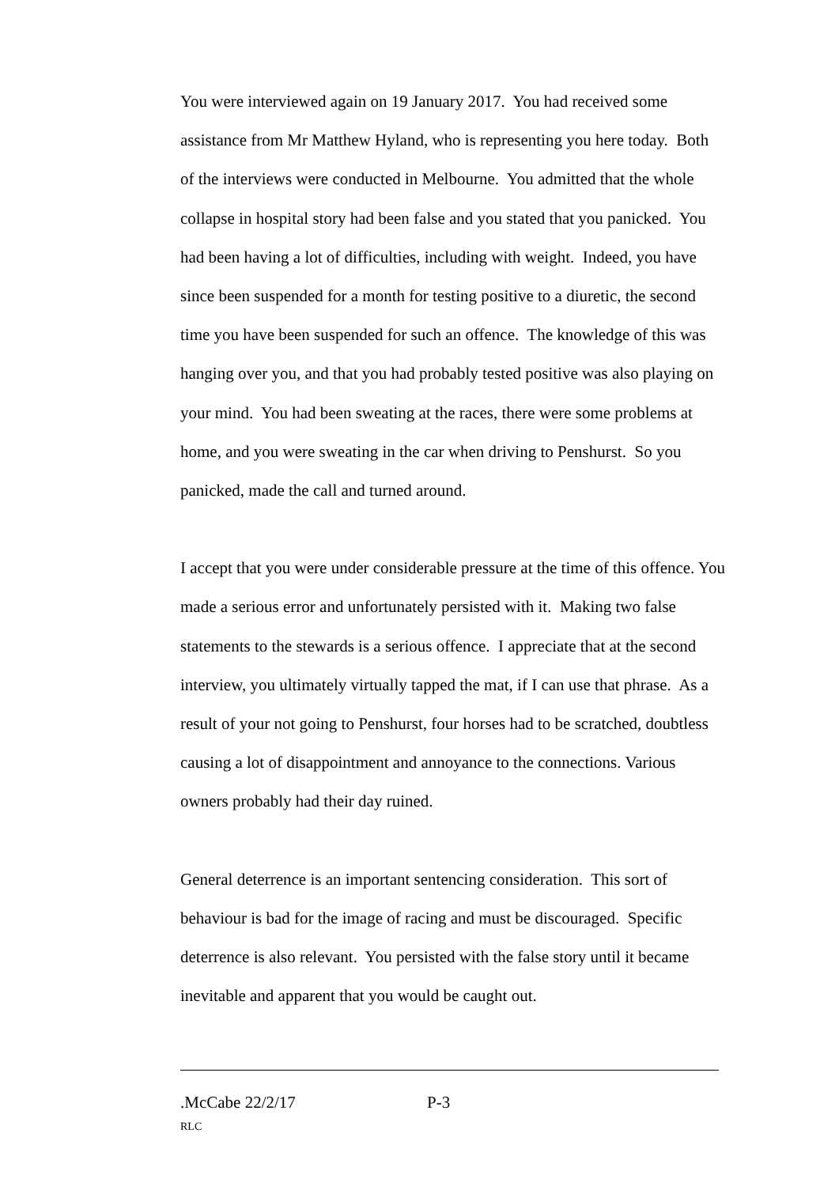You were interviewed again on 19 January 2017. You had received some assistance from Mr Matthew Hyland, who is representing you here today. Both of the interviews were conducted in Melbourne. You admitted that the whole collapse in hospital story had been false and you stated that you panicked. You had been having a lot of difficulties, including with weight. Indeed, you have since been suspended for a month for testing positive to a diuretic, the second time you have been suspended for such an offence. The knowledge of this was hanging over you, and that you had probably tested positive was also playing on your mind. You had been sweating at the races, there were some problems at home, and you were sweating in the car when driving to Penshurst. So you panicked, made the call and turned around.
I accept that you were under considerable pressure at the time of this offence. You made a serious error and unfortunately persisted with it. Making two false statements to the stewards is a serious offence. I appreciate that at the second interview, you ultimately virtually tapped the mat, if I can use that phrase. As a result of your not going to Penshurst, four horses had to be scratched, doubtless causing a lot of disappointment and annoyance to the connections. Various owners probably had their day ruined.
General deterrence is an important sentencing consideration. This sort of behaviour is bad for the image of racing and must be discouraged. Specific deterrence is also relevant. You persisted with the false story until it became inevitable and apparent that you would be caught out.
.McCabe 22/2/17 P-3
RLC